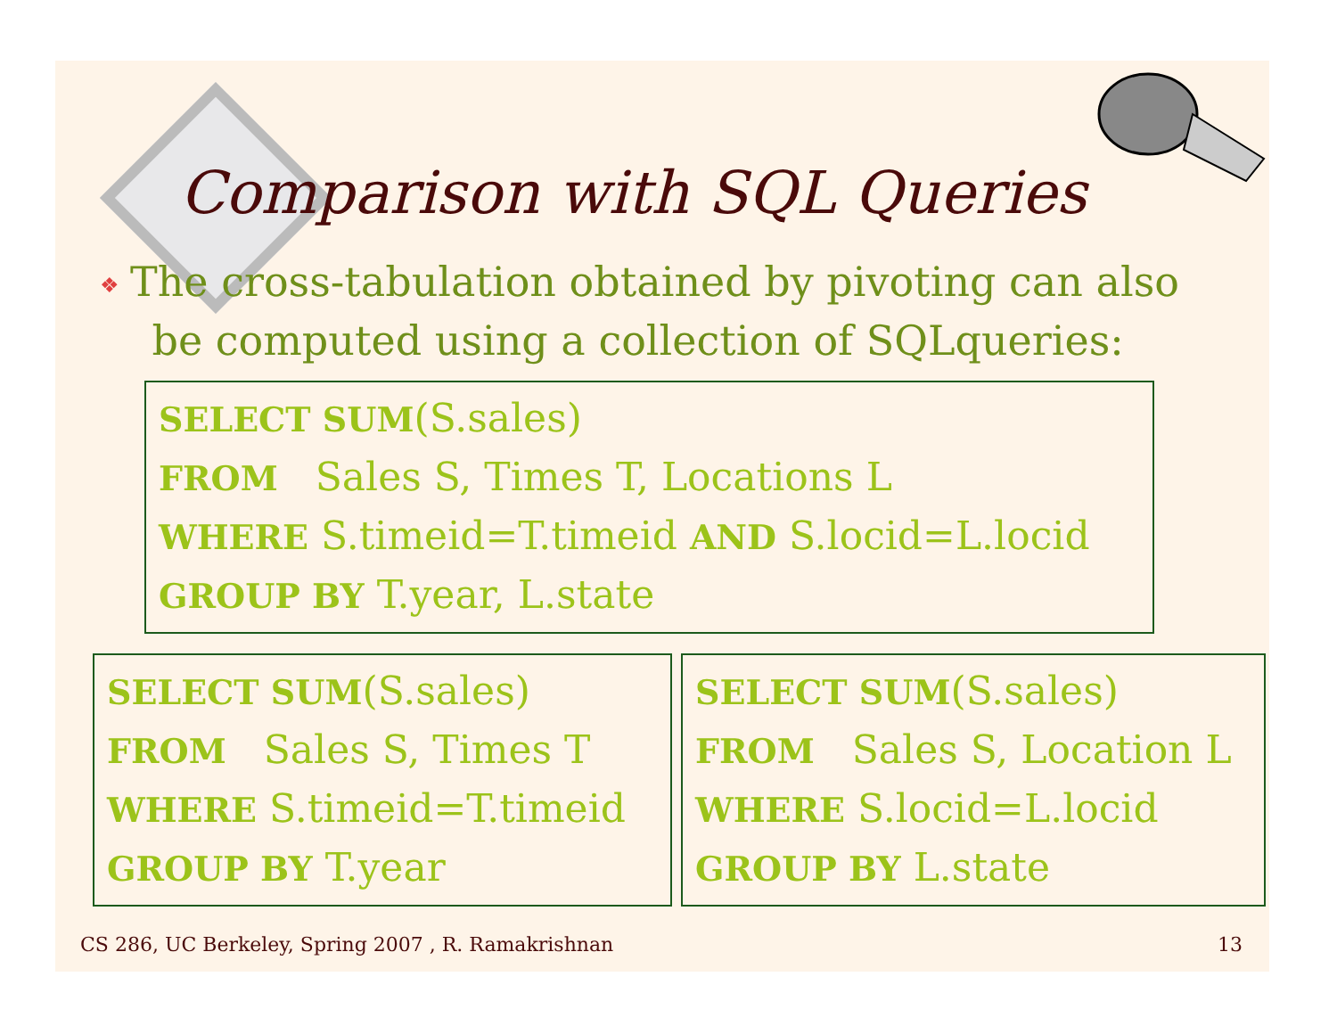Comparison with SQL Queries
❖ The cross-tabulation obtained by pivoting can also
be computed using a collection of SQLqueries:
SELECT SUM(S.sales)
FROM Sales S, Times T, Locations L
WHERE S.timeid=T.timeid AND S.locid=L.locid
GROUP BY T.year, L.state
SELECT SUM(S.sales)
FROM Sales S, Times T
WHERE S.timeid=T.timeid
GROUP BY T.year
SELECT SUM(S.sales)
FROM Sales S, Location L
WHERE S.locid=L.locid
GROUP BY L.state
CS 286, UC Berkeley, Spring 2007 , R. Ramakrishnan 13